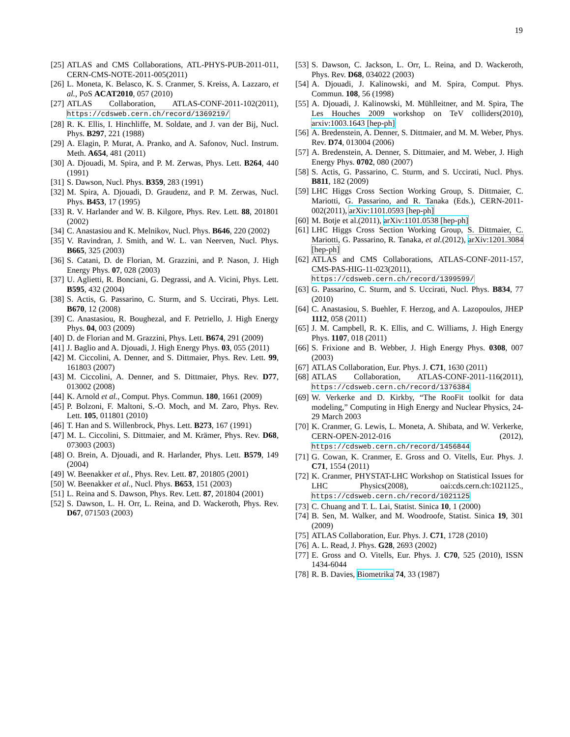19
[25] ATLAS and CMS Collaborations, ATL-PHYS-PUB-2011-011, CERN-CMS-NOTE-2011-005(2011)
[26] L. Moneta, K. Belasco, K. S. Cranmer, S. Kreiss, A. Lazzaro, et al., PoS ACAT2010, 057 (2010)
[27] ATLAS Collaboration, ATLAS-CONF-2011-102(2011), https://cdsweb.cern.ch/record/1369219/
[28] R. K. Ellis, I. Hinchliffe, M. Soldate, and J. van der Bij, Nucl. Phys. B297, 221 (1988)
[29] A. Elagin, P. Murat, A. Pranko, and A. Safonov, Nucl. Instrum. Meth. A654, 481 (2011)
[30] A. Djouadi, M. Spira, and P. M. Zerwas, Phys. Lett. B264, 440 (1991)
[31] S. Dawson, Nucl. Phys. B359, 283 (1991)
[32] M. Spira, A. Djouadi, D. Graudenz, and P. M. Zerwas, Nucl. Phys. B453, 17 (1995)
[33] R. V. Harlander and W. B. Kilgore, Phys. Rev. Lett. 88, 201801 (2002)
[34] C. Anastasiou and K. Melnikov, Nucl. Phys. B646, 220 (2002)
[35] V. Ravindran, J. Smith, and W. L. van Neerven, Nucl. Phys. B665, 325 (2003)
[36] S. Catani, D. de Florian, M. Grazzini, and P. Nason, J. High Energy Phys. 07, 028 (2003)
[37] U. Aglietti, R. Bonciani, G. Degrassi, and A. Vicini, Phys. Lett. B595, 432 (2004)
[38] S. Actis, G. Passarino, C. Sturm, and S. Uccirati, Phys. Lett. B670, 12 (2008)
[39] C. Anastasiou, R. Boughezal, and F. Petriello, J. High Energy Phys. 04, 003 (2009)
[40] D. de Florian and M. Grazzini, Phys. Lett. B674, 291 (2009)
[41] J. Baglio and A. Djouadi, J. High Energy Phys. 03, 055 (2011)
[42] M. Ciccolini, A. Denner, and S. Dittmaier, Phys. Rev. Lett. 99, 161803 (2007)
[43] M. Ciccolini, A. Denner, and S. Dittmaier, Phys. Rev. D77, 013002 (2008)
[44] K. Arnold et al., Comput. Phys. Commun. 180, 1661 (2009)
[45] P. Bolzoni, F. Maltoni, S.-O. Moch, and M. Zaro, Phys. Rev. Lett. 105, 011801 (2010)
[46] T. Han and S. Willenbrock, Phys. Lett. B273, 167 (1991)
[47] M. L. Ciccolini, S. Dittmaier, and M. Krämer, Phys. Rev. D68, 073003 (2003)
[48] O. Brein, A. Djouadi, and R. Harlander, Phys. Lett. B579, 149 (2004)
[49] W. Beenakker et al., Phys. Rev. Lett. 87, 201805 (2001)
[50] W. Beenakker et al., Nucl. Phys. B653, 151 (2003)
[51] L. Reina and S. Dawson, Phys. Rev. Lett. 87, 201804 (2001)
[52] S. Dawson, L. H. Orr, L. Reina, and D. Wackeroth, Phys. Rev. D67, 071503 (2003)
[53] S. Dawson, C. Jackson, L. Orr, L. Reina, and D. Wackeroth, Phys. Rev. D68, 034022 (2003)
[54] A. Djouadi, J. Kalinowski, and M. Spira, Comput. Phys. Commun. 108, 56 (1998)
[55] A. Djouadi, J. Kalinowski, M. Mühlleitner, and M. Spira, The Les Houches 2009 workshop on TeV colliders(2010), arxiv:1003.1643 [hep-ph]
[56] A. Bredenstein, A. Denner, S. Dittmaier, and M. M. Weber, Phys. Rev. D74, 013004 (2006)
[57] A. Bredenstein, A. Denner, S. Dittmaier, and M. Weber, J. High Energy Phys. 0702, 080 (2007)
[58] S. Actis, G. Passarino, C. Sturm, and S. Uccirati, Nucl. Phys. B811, 182 (2009)
[59] LHC Higgs Cross Section Working Group, S. Dittmaier, C. Mariotti, G. Passarino, and R. Tanaka (Eds.), CERN-2011-002(2011), arXiv:1101.0593 [hep-ph]
[60] M. Botje et al.(2011), arXiv:1101.0538 [hep-ph]
[61] LHC Higgs Cross Section Working Group, S. Dittmaier, C. Mariotti, G. Passarino, R. Tanaka, et al.(2012), arXiv:1201.3084 [hep-ph]
[62] ATLAS and CMS Collaborations, ATLAS-CONF-2011-157, CMS-PAS-HIG-11-023(2011), https://cdsweb.cern.ch/record/1399599/
[63] G. Passarino, C. Sturm, and S. Uccirati, Nucl. Phys. B834, 77 (2010)
[64] C. Anastasiou, S. Buehler, F. Herzog, and A. Lazopoulos, JHEP 1112, 058 (2011)
[65] J. M. Campbell, R. K. Ellis, and C. Williams, J. High Energy Phys. 1107, 018 (2011)
[66] S. Frixione and B. Webber, J. High Energy Phys. 0308, 007 (2003)
[67] ATLAS Collaboration, Eur. Phys. J. C71, 1630 (2011)
[68] ATLAS Collaboration, ATLAS-CONF-2011-116(2011), https://cdsweb.cern.ch/record/1376384
[69] W. Verkerke and D. Kirkby, “The RooFit toolkit for data modeling,” Computing in High Energy and Nuclear Physics, 24-29 March 2003
[70] K. Cranmer, G. Lewis, L. Moneta, A. Shibata, and W. Verkerke, CERN-OPEN-2012-016 (2012), https://cdsweb.cern.ch/record/1456844
[71] G. Cowan, K. Cranmer, E. Gross and O. Vitells, Eur. Phys. J. C71, 1554 (2011)
[72] K. Cranmer, PHYSTAT-LHC Workshop on Statistical Issues for LHC Physics(2008), oai:cds.cern.ch:1021125., https://cdsweb.cern.ch/record/1021125
[73] C. Chuang and T. L. Lai, Statist. Sinica 10, 1 (2000)
[74] B. Sen, M. Walker, and M. Woodroofe, Statist. Sinica 19, 301 (2009)
[75] ATLAS Collaboration, Eur. Phys. J. C71, 1728 (2010)
[76] A. L. Read, J. Phys. G28, 2693 (2002)
[77] E. Gross and O. Vitells, Eur. Phys. J. C70, 525 (2010), ISSN 1434-6044
[78] R. B. Davies, Biometrika 74, 33 (1987)